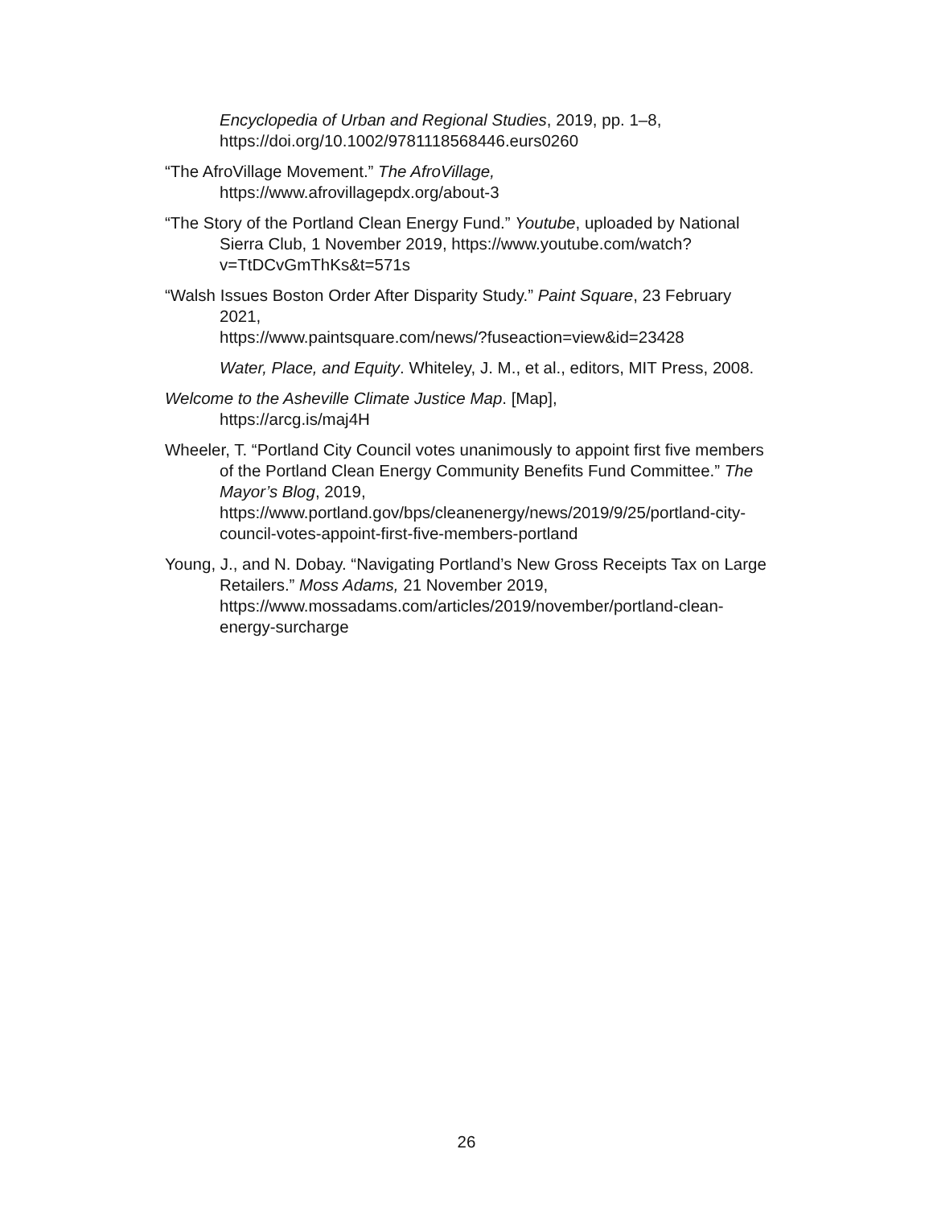Encyclopedia of Urban and Regional Studies, 2019, pp. 1–8, https://doi.org/10.1002/9781118568446.eurs0260
“The AfroVillage Movement.” The AfroVillage,
https://www.afrovillagepdx.org/about-3
“The Story of the Portland Clean Energy Fund.” Youtube, uploaded by National Sierra Club, 1 November 2019, https://www.youtube.com/watch?v=TtDCvGmThKs&t=571s
“Walsh Issues Boston Order After Disparity Study.” Paint Square, 23 February 2021,
https://www.paintsquare.com/news/?fuseaction=view&id=23428
Water, Place, and Equity. Whiteley, J. M., et al., editors, MIT Press, 2008.
Welcome to the Asheville Climate Justice Map. [Map],
https://arcg.is/maj4H
Wheeler, T. “Portland City Council votes unanimously to appoint first five members of the Portland Clean Energy Community Benefits Fund Committee.” The Mayor’s Blog, 2019, https://www.portland.gov/bps/cleanenergy/news/2019/9/25/portland-city-council-votes-appoint-first-five-members-portland
Young, J., and N. Dobay. “Navigating Portland’s New Gross Receipts Tax on Large Retailers.” Moss Adams, 21 November 2019, https://www.mossadams.com/articles/2019/november/portland-clean-energy-surcharge
26